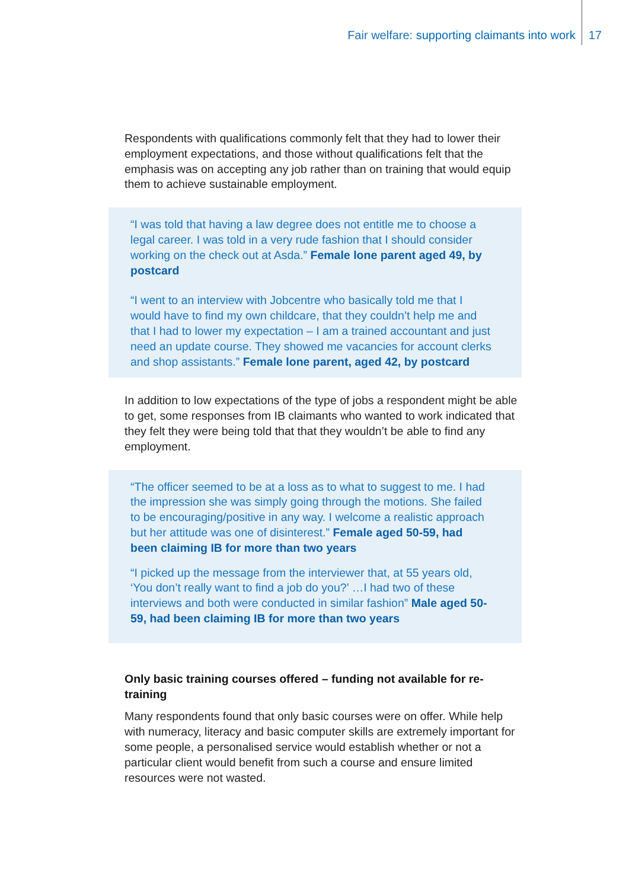Fair welfare: supporting claimants into work 17
Respondents with qualifications commonly felt that they had to lower their employment expectations, and those without qualifications felt that the emphasis was on accepting any job rather than on training that would equip them to achieve sustainable employment.
“I was told that having a law degree does not entitle me to choose a legal career. I was told in a very rude fashion that I should consider working on the check out at Asda.” Female lone parent aged 49, by postcard
“I went to an interview with Jobcentre who basically told me that I would have to find my own childcare, that they couldn’t help me and that I had to lower my expectation – I am a trained accountant and just need an update course. They showed me vacancies for account clerks and shop assistants.” Female lone parent, aged 42, by postcard
In addition to low expectations of the type of jobs a respondent might be able to get, some responses from IB claimants who wanted to work indicated that they felt they were being told that that they wouldn’t be able to find any employment.
“The officer seemed to be at a loss as to what to suggest to me. I had the impression she was simply going through the motions. She failed to be encouraging/positive in any way. I welcome a realistic approach but her attitude was one of disinterest.” Female aged 50-59, had been claiming IB for more than two years
“I picked up the message from the interviewer that, at 55 years old, ‘You don’t really want to find a job do you?’ …I had two of these interviews and both were conducted in similar fashion” Male aged 50-59, had been claiming IB for more than two years
Only basic training courses offered – funding not available for re-training
Many respondents found that only basic courses were on offer. While help with numeracy, literacy and basic computer skills are extremely important for some people, a personalised service would establish whether or not a particular client would benefit from such a course and ensure limited resources were not wasted.